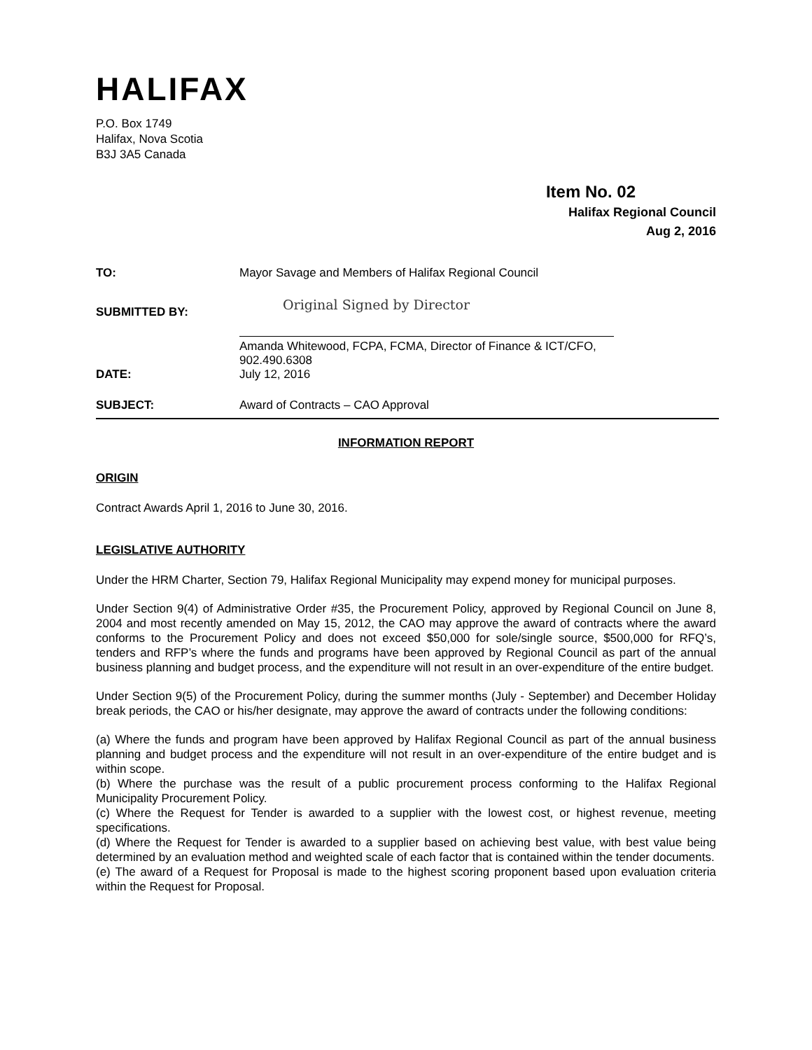HALIFAX
P.O. Box 1749
Halifax, Nova Scotia
B3J 3A5 Canada
Item No. 02
Halifax Regional Council
Aug 2, 2016
| TO: | Mayor Savage and Members of Halifax Regional Council |
| SUBMITTED BY: | Original Signed by Director |
| | Amanda Whitewood, FCPA, FCMA, Director of Finance & ICT/CFO, 902.490.6308 |
| DATE: | July 12, 2016 |
| SUBJECT: | Award of Contracts – CAO Approval |
INFORMATION REPORT
ORIGIN
Contract Awards April 1, 2016 to June 30, 2016.
LEGISLATIVE AUTHORITY
Under the HRM Charter, Section 79, Halifax Regional Municipality may expend money for municipal purposes.
Under Section 9(4) of Administrative Order #35, the Procurement Policy, approved by Regional Council on June 8, 2004 and most recently amended on May 15, 2012, the CAO may approve the award of contracts where the award conforms to the Procurement Policy and does not exceed $50,000 for sole/single source, $500,000 for RFQ’s, tenders and RFP’s where the funds and programs have been approved by Regional Council as part of the annual business planning and budget process, and the expenditure will not result in an over-expenditure of the entire budget.
Under Section 9(5) of the Procurement Policy, during the summer months (July - September) and December Holiday break periods, the CAO or his/her designate, may approve the award of contracts under the following conditions:
(a) Where the funds and program have been approved by Halifax Regional Council as part of the annual business planning and budget process and the expenditure will not result in an over-expenditure of the entire budget and is within scope.
(b) Where the purchase was the result of a public procurement process conforming to the Halifax Regional Municipality Procurement Policy.
(c) Where the Request for Tender is awarded to a supplier with the lowest cost, or highest revenue, meeting specifications.
(d) Where the Request for Tender is awarded to a supplier based on achieving best value, with best value being determined by an evaluation method and weighted scale of each factor that is contained within the tender documents.
(e) The award of a Request for Proposal is made to the highest scoring proponent based upon evaluation criteria within the Request for Proposal.